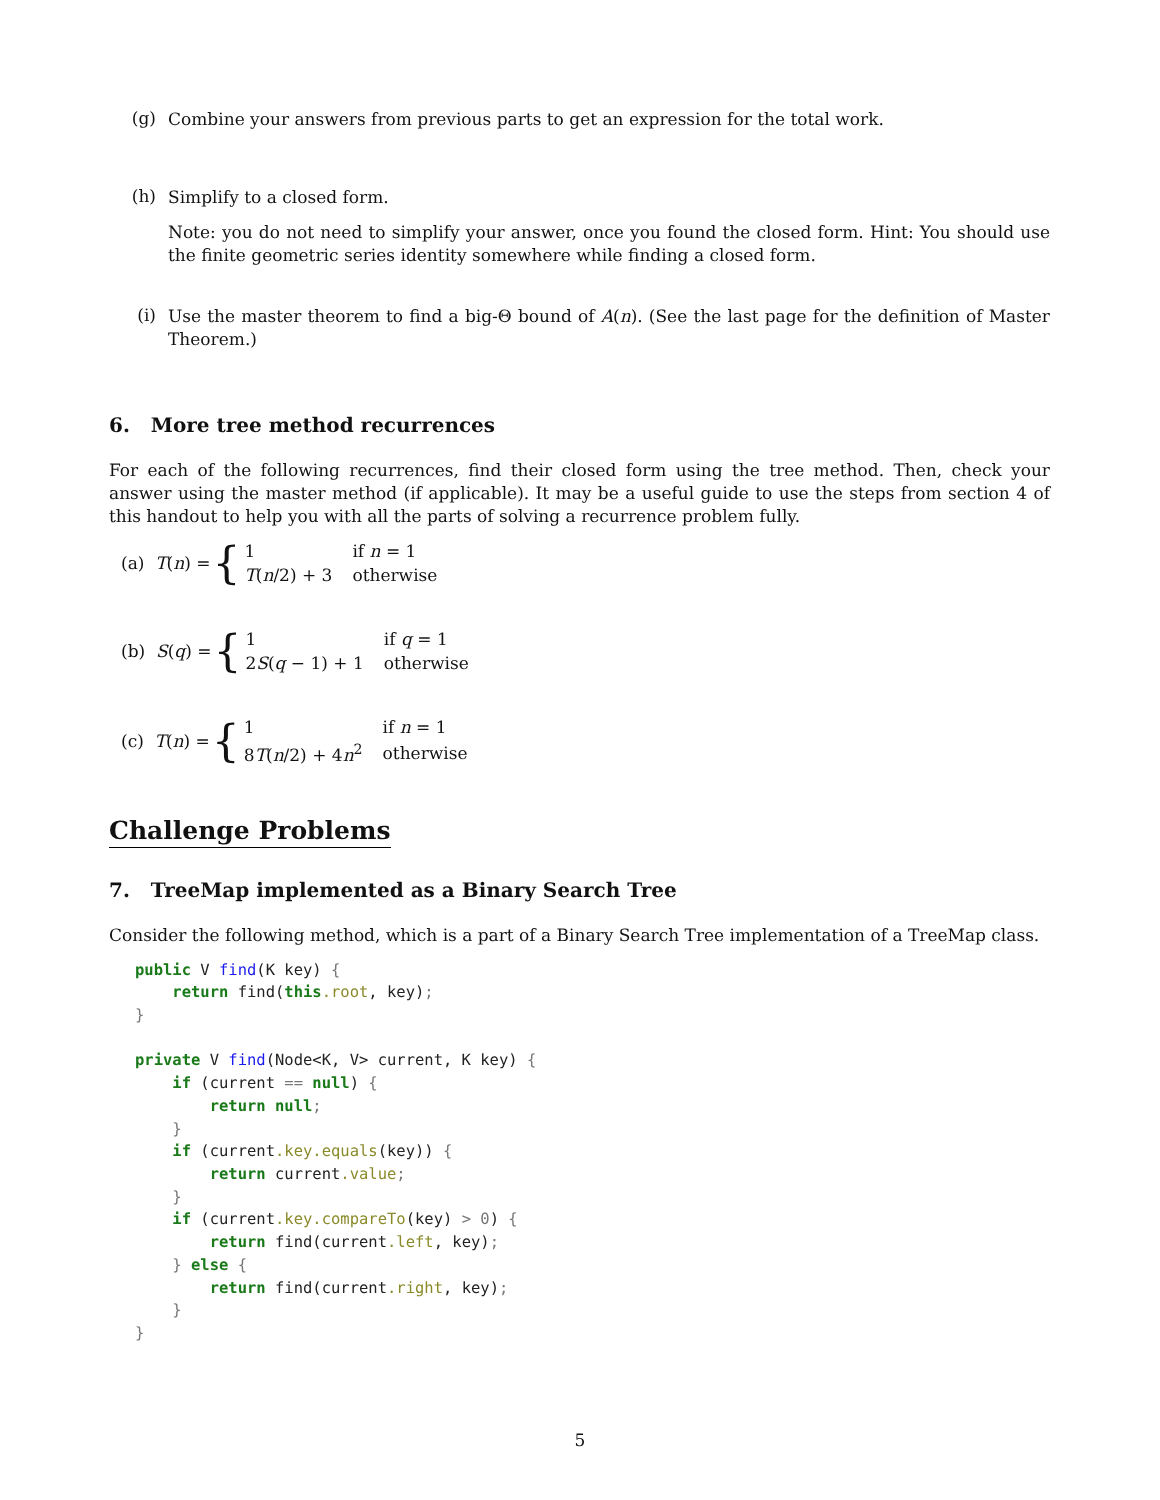(g)
Combine your answers from previous parts to get an expression for the total work.
(h)
Simplify to a closed form.
Note: you do not need to simplify your answer, once you found the closed form. Hint: You should use the finite geometric series identity somewhere while finding a closed form.
(i)
Use the master theorem to find a big-Θ bound of A(n). (See the last page for the definition of Master Theorem.)
6. More tree method recurrences
For each of the following recurrences, find their closed form using the tree method. Then, check your answer using the master method (if applicable). It may be a useful guide to use the steps from section 4 of this handout to help you with all the parts of solving a recurrence problem fully.
(a) T(n) = {
| 1 | if n = 1 |
| T ( n /2) + 3 | otherwise |
(b) S(q) = {
| 1 | if q = 1 |
| 2 S ( q − 1) + 1 | otherwise |
(c) T(n) = {
| 1 | if n = 1 |
| 8 T ( n /2) + 4 n<sup>2</sup> | otherwise |
Challenge Problems
7. TreeMap implemented as a Binary Search Tree
Consider the following method, which is a part of a Binary Search Tree implementation of a TreeMap class.
public V find(K key) {
    return find(this.root, key);
}

private V find(Node<K, V> current, K key) {
    if (current == null) {
        return null;
    }
    if (current.key.equals(key)) {
        return current.value;
    }
    if (current.key.compareTo(key) > 0) {
        return find(current.left, key);
    } else {
        return find(current.right, key);
    }
}
5